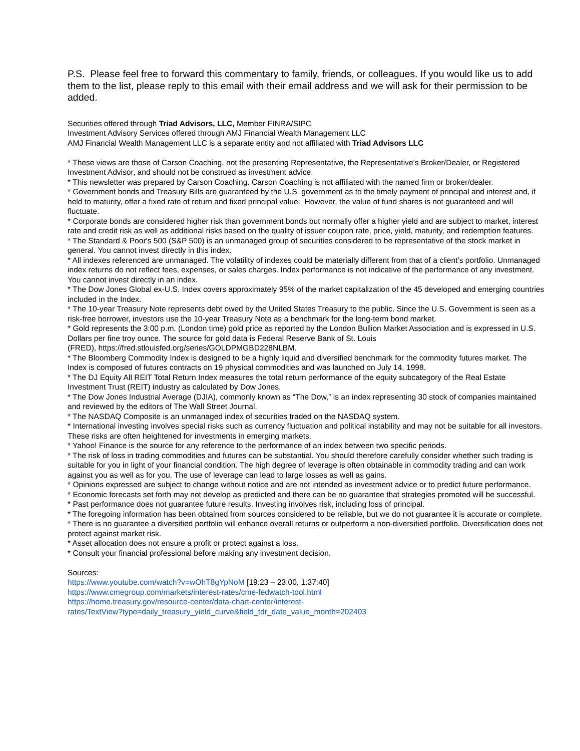P.S. Please feel free to forward this commentary to family, friends, or colleagues. If you would like us to add them to the list, please reply to this email with their email address and we will ask for their permission to be added.
Securities offered through Triad Advisors, LLC, Member FINRA/SIPC
Investment Advisory Services offered through AMJ Financial Wealth Management LLC
AMJ Financial Wealth Management LLC is a separate entity and not affiliated with Triad Advisors LLC
* These views are those of Carson Coaching, not the presenting Representative, the Representative’s Broker/Dealer, or Registered Investment Advisor, and should not be construed as investment advice.
* This newsletter was prepared by Carson Coaching. Carson Coaching is not affiliated with the named firm or broker/dealer.
* Government bonds and Treasury Bills are guaranteed by the U.S. government as to the timely payment of principal and interest and, if held to maturity, offer a fixed rate of return and fixed principal value. However, the value of fund shares is not guaranteed and will fluctuate.
* Corporate bonds are considered higher risk than government bonds but normally offer a higher yield and are subject to market, interest rate and credit risk as well as additional risks based on the quality of issuer coupon rate, price, yield, maturity, and redemption features.
* The Standard & Poor's 500 (S&P 500) is an unmanaged group of securities considered to be representative of the stock market in general. You cannot invest directly in this index.
* All indexes referenced are unmanaged. The volatility of indexes could be materially different from that of a client’s portfolio. Unmanaged index returns do not reflect fees, expenses, or sales charges. Index performance is not indicative of the performance of any investment. You cannot invest directly in an index.
* The Dow Jones Global ex-U.S. Index covers approximately 95% of the market capitalization of the 45 developed and emerging countries included in the Index.
* The 10-year Treasury Note represents debt owed by the United States Treasury to the public. Since the U.S. Government is seen as a risk-free borrower, investors use the 10-year Treasury Note as a benchmark for the long-term bond market.
* Gold represents the 3:00 p.m. (London time) gold price as reported by the London Bullion Market Association and is expressed in U.S. Dollars per fine troy ounce. The source for gold data is Federal Reserve Bank of St. Louis
(FRED), https://fred.stlouisfed.org/series/GOLDPMGBD228NLBM.
* The Bloomberg Commodity Index is designed to be a highly liquid and diversified benchmark for the commodity futures market. The Index is composed of futures contracts on 19 physical commodities and was launched on July 14, 1998.
* The DJ Equity All REIT Total Return Index measures the total return performance of the equity subcategory of the Real Estate Investment Trust (REIT) industry as calculated by Dow Jones.
* The Dow Jones Industrial Average (DJIA), commonly known as “The Dow,” is an index representing 30 stock of companies maintained and reviewed by the editors of The Wall Street Journal.
* The NASDAQ Composite is an unmanaged index of securities traded on the NASDAQ system.
* International investing involves special risks such as currency fluctuation and political instability and may not be suitable for all investors. These risks are often heightened for investments in emerging markets.
* Yahoo! Finance is the source for any reference to the performance of an index between two specific periods.
* The risk of loss in trading commodities and futures can be substantial. You should therefore carefully consider whether such trading is suitable for you in light of your financial condition. The high degree of leverage is often obtainable in commodity trading and can work against you as well as for you. The use of leverage can lead to large losses as well as gains.
* Opinions expressed are subject to change without notice and are not intended as investment advice or to predict future performance.
* Economic forecasts set forth may not develop as predicted and there can be no guarantee that strategies promoted will be successful.
* Past performance does not guarantee future results. Investing involves risk, including loss of principal.
* The foregoing information has been obtained from sources considered to be reliable, but we do not guarantee it is accurate or complete.
* There is no guarantee a diversified portfolio will enhance overall returns or outperform a non-diversified portfolio. Diversification does not protect against market risk.
* Asset allocation does not ensure a profit or protect against a loss.
* Consult your financial professional before making any investment decision.
Sources:
https://www.youtube.com/watch?v=wOhT8gYpNoM [19:23 – 23:00, 1:37:40]
https://www.cmegroup.com/markets/interest-rates/cme-fedwatch-tool.html
https://home.treasury.gov/resource-center/data-chart-center/interest-
rates/TextView?type=daily_treasury_yield_curve&field_tdr_date_value_month=202403